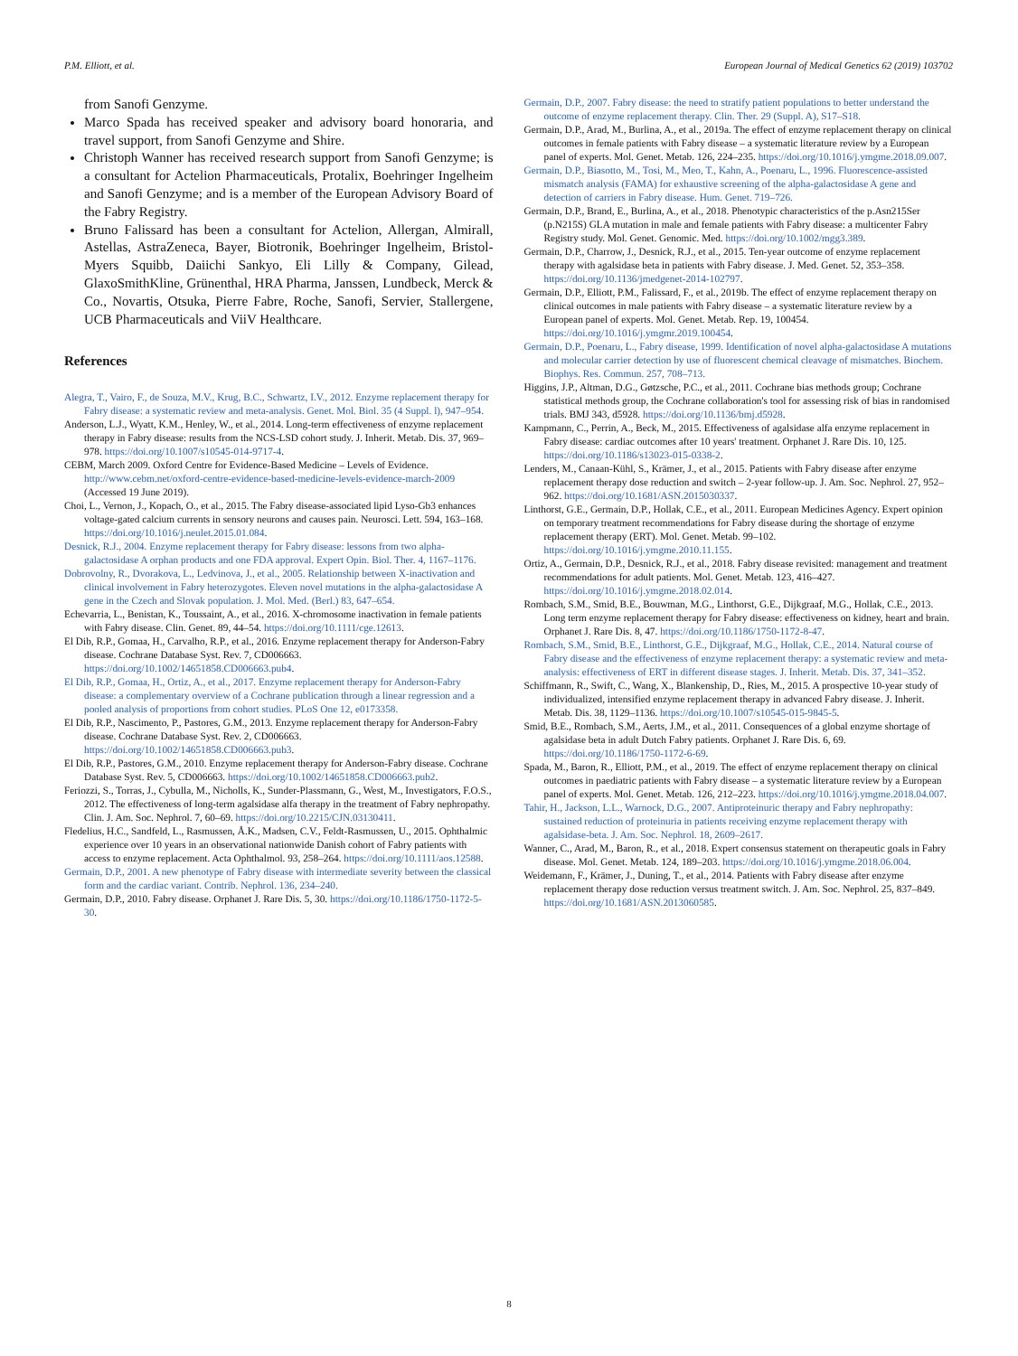P.M. Elliott, et al. European Journal of Medical Genetics 62 (2019) 103702
from Sanofi Genzyme.
Marco Spada has received speaker and advisory board honoraria, and travel support, from Sanofi Genzyme and Shire.
Christoph Wanner has received research support from Sanofi Genzyme; is a consultant for Actelion Pharmaceuticals, Protalix, Boehringer Ingelheim and Sanofi Genzyme; and is a member of the European Advisory Board of the Fabry Registry.
Bruno Falissard has been a consultant for Actelion, Allergan, Almirall, Astellas, AstraZeneca, Bayer, Biotronik, Boehringer Ingelheim, Bristol-Myers Squibb, Daiichi Sankyo, Eli Lilly & Company, Gilead, GlaxoSmithKline, Grünenthal, HRA Pharma, Janssen, Lundbeck, Merck & Co., Novartis, Otsuka, Pierre Fabre, Roche, Sanofi, Servier, Stallergene, UCB Pharmaceuticals and ViiV Healthcare.
References
Alegra, T., Vairo, F., de Souza, M.V., Krug, B.C., Schwartz, I.V., 2012. Enzyme replacement therapy for Fabry disease: a systematic review and meta-analysis. Genet. Mol. Biol. 35 (4 Suppl. l), 947–954.
Anderson, L.J., Wyatt, K.M., Henley, W., et al., 2014. Long-term effectiveness of enzyme replacement therapy in Fabry disease: results from the NCS-LSD cohort study. J. Inherit. Metab. Dis. 37, 969–978. https://doi.org/10.1007/s10545-014-9717-4.
CEBM, March 2009. Oxford Centre for Evidence-Based Medicine – Levels of Evidence. http://www.cebm.net/oxford-centre-evidence-based-medicine-levels-evidence-march-2009 (Accessed 19 June 2019).
Choi, L., Vernon, J., Kopach, O., et al., 2015. The Fabry disease-associated lipid Lyso-Gb3 enhances voltage-gated calcium currents in sensory neurons and causes pain. Neurosci. Lett. 594, 163–168. https://doi.org/10.1016/j.neulet.2015.01.084.
Desnick, R.J., 2004. Enzyme replacement therapy for Fabry disease: lessons from two alpha-galactosidase A orphan products and one FDA approval. Expert Opin. Biol. Ther. 4, 1167–1176.
Dobrovolny, R., Dvorakova, L., Ledvinova, J., et al., 2005. Relationship between X-inactivation and clinical involvement in Fabry heterozygotes. Eleven novel mutations in the alpha-galactosidase A gene in the Czech and Slovak population. J. Mol. Med. (Berl.) 83, 647–654.
Echevarria, L., Benistan, K., Toussaint, A., et al., 2016. X-chromosome inactivation in female patients with Fabry disease. Clin. Genet. 89, 44–54. https://doi.org/10.1111/cge.12613.
El Dib, R.P., Gomaa, H., Carvalho, R.P., et al., 2016. Enzyme replacement therapy for Anderson-Fabry disease. Cochrane Database Syst. Rev. 7, CD006663. https://doi.org/10.1002/14651858.CD006663.pub4.
El Dib, R.P., Gomaa, H., Ortiz, A., et al., 2017. Enzyme replacement therapy for Anderson-Fabry disease: a complementary overview of a Cochrane publication through a linear regression and a pooled analysis of proportions from cohort studies. PLoS One 12, e0173358.
El Dib, R.P., Nascimento, P., Pastores, G.M., 2013. Enzyme replacement therapy for Anderson-Fabry disease. Cochrane Database Syst. Rev. 2, CD006663. https://doi.org/10.1002/14651858.CD006663.pub3.
El Dib, R.P., Pastores, G.M., 2010. Enzyme replacement therapy for Anderson-Fabry disease. Cochrane Database Syst. Rev. 5, CD006663. https://doi.org/10.1002/14651858.CD006663.pub2.
Feriozzi, S., Torras, J., Cybulla, M., Nicholls, K., Sunder-Plassmann, G., West, M., Investigators, F.O.S., 2012. The effectiveness of long-term agalsidase alfa therapy in the treatment of Fabry nephropathy. Clin. J. Am. Soc. Nephrol. 7, 60–69. https://doi.org/10.2215/CJN.03130411.
Fledelius, H.C., Sandfeld, L., Rasmussen, Å.K., Madsen, C.V., Feldt-Rasmussen, U., 2015. Ophthalmic experience over 10 years in an observational nationwide Danish cohort of Fabry patients with access to enzyme replacement. Acta Ophthalmol. 93, 258–264. https://doi.org/10.1111/aos.12588.
Germain, D.P., 2001. A new phenotype of Fabry disease with intermediate severity between the classical form and the cardiac variant. Contrib. Nephrol. 136, 234–240.
Germain, D.P., 2010. Fabry disease. Orphanet J. Rare Dis. 5, 30. https://doi.org/10.1186/1750-1172-5-30.
Germain, D.P., 2007. Fabry disease: the need to stratify patient populations to better understand the outcome of enzyme replacement therapy. Clin. Ther. 29 (Suppl. A), S17–S18.
Germain, D.P., Arad, M., Burlina, A., et al., 2019a. The effect of enzyme replacement therapy on clinical outcomes in female patients with Fabry disease – a systematic literature review by a European panel of experts. Mol. Genet. Metab. 126, 224–235. https://doi.org/10.1016/j.ymgme.2018.09.007.
Germain, D.P., Biasotto, M., Tosi, M., Meo, T., Kahn, A., Poenaru, L., 1996. Fluorescence-assisted mismatch analysis (FAMA) for exhaustive screening of the alpha-galactosidase A gene and detection of carriers in Fabry disease. Hum. Genet. 719–726.
Germain, D.P., Brand, E., Burlina, A., et al., 2018. Phenotypic characteristics of the p.Asn215Ser (p.N215S) GLA mutation in male and female patients with Fabry disease: a multicenter Fabry Registry study. Mol. Genet. Genomic. Med. https://doi.org/10.1002/mgg3.389.
Germain, D.P., Charrow, J., Desnick, R.J., et al., 2015. Ten-year outcome of enzyme replacement therapy with agalsidase beta in patients with Fabry disease. J. Med. Genet. 52, 353–358. https://doi.org/10.1136/jmedgenet-2014-102797.
Germain, D.P., Elliott, P.M., Falissard, F., et al., 2019b. The effect of enzyme replacement therapy on clinical outcomes in male patients with Fabry disease – a systematic literature review by a European panel of experts. Mol. Genet. Metab. Rep. 19, 100454. https://doi.org/10.1016/j.ymgmr.2019.100454.
Germain, D.P., Poenaru, L., Fabry disease, 1999. Identification of novel alpha-galactosidase A mutations and molecular carrier detection by use of fluorescent chemical cleavage of mismatches. Biochem. Biophys. Res. Commun. 257, 708–713.
Higgins, J.P., Altman, D.G., Gøtzsche, P.C., et al., 2011. Cochrane bias methods group; Cochrane statistical methods group, the Cochrane collaboration's tool for assessing risk of bias in randomised trials. BMJ 343, d5928. https://doi.org/10.1136/bmj.d5928.
Kampmann, C., Perrin, A., Beck, M., 2015. Effectiveness of agalsidase alfa enzyme replacement in Fabry disease: cardiac outcomes after 10 years' treatment. Orphanet J. Rare Dis. 10, 125. https://doi.org/10.1186/s13023-015-0338-2.
Lenders, M., Canaan-Kühl, S., Krämer, J., et al., 2015. Patients with Fabry disease after enzyme replacement therapy dose reduction and switch – 2-year follow-up. J. Am. Soc. Nephrol. 27, 952–962. https://doi.org/10.1681/ASN.2015030337.
Linthorst, G.E., Germain, D.P., Hollak, C.E., et al., 2011. European Medicines Agency. Expert opinion on temporary treatment recommendations for Fabry disease during the shortage of enzyme replacement therapy (ERT). Mol. Genet. Metab. 99–102. https://doi.org/10.1016/j.ymgme.2010.11.155.
Ortiz, A., Germain, D.P., Desnick, R.J., et al., 2018. Fabry disease revisited: management and treatment recommendations for adult patients. Mol. Genet. Metab. 123, 416–427. https://doi.org/10.1016/j.ymgme.2018.02.014.
Rombach, S.M., Smid, B.E., Bouwman, M.G., Linthorst, G.E., Dijkgraaf, M.G., Hollak, C.E., 2013. Long term enzyme replacement therapy for Fabry disease: effectiveness on kidney, heart and brain. Orphanet J. Rare Dis. 8, 47. https://doi.org/10.1186/1750-1172-8-47.
Rombach, S.M., Smid, B.E., Linthorst, G.E., Dijkgraaf, M.G., Hollak, C.E., 2014. Natural course of Fabry disease and the effectiveness of enzyme replacement therapy: a systematic review and meta-analysis: effectiveness of ERT in different disease stages. J. Inherit. Metab. Dis. 37, 341–352.
Schiffmann, R., Swift, C., Wang, X., Blankenship, D., Ries, M., 2015. A prospective 10-year study of individualized, intensified enzyme replacement therapy in advanced Fabry disease. J. Inherit. Metab. Dis. 38, 1129–1136. https://doi.org/10.1007/s10545-015-9845-5.
Smid, B.E., Rombach, S.M., Aerts, J.M., et al., 2011. Consequences of a global enzyme shortage of agalsidase beta in adult Dutch Fabry patients. Orphanet J. Rare Dis. 6, 69. https://doi.org/10.1186/1750-1172-6-69.
Spada, M., Baron, R., Elliott, P.M., et al., 2019. The effect of enzyme replacement therapy on clinical outcomes in paediatric patients with Fabry disease – a systematic literature review by a European panel of experts. Mol. Genet. Metab. 126, 212–223. https://doi.org/10.1016/j.ymgme.2018.04.007.
Tahir, H., Jackson, L.L., Warnock, D.G., 2007. Antiproteinuric therapy and Fabry nephropathy: sustained reduction of proteinuria in patients receiving enzyme replacement therapy with agalsidase-beta. J. Am. Soc. Nephrol. 18, 2609–2617.
Wanner, C., Arad, M., Baron, R., et al., 2018. Expert consensus statement on therapeutic goals in Fabry disease. Mol. Genet. Metab. 124, 189–203. https://doi.org/10.1016/j.ymgme.2018.06.004.
Weidemann, F., Krämer, J., Duning, T., et al., 2014. Patients with Fabry disease after enzyme replacement therapy dose reduction versus treatment switch. J. Am. Soc. Nephrol. 25, 837–849. https://doi.org/10.1681/ASN.2013060585.
8